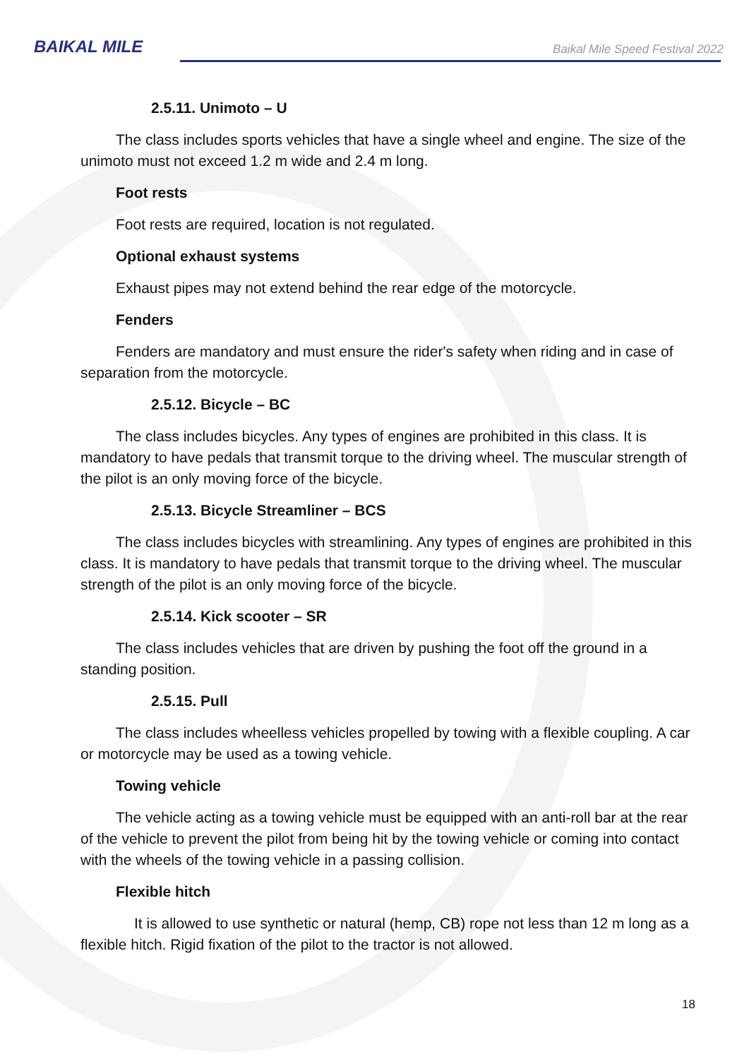BAIKAL MILE
Baikal Mile Speed Festival 2022
2.5.11. Unimoto – U
The class includes sports vehicles that have a single wheel and engine. The size of the unimoto must not exceed 1.2 m wide and 2.4 m long.
Foot rests
Foot rests are required, location is not regulated.
Optional exhaust systems
Exhaust pipes may not extend behind the rear edge of the motorcycle.
Fenders
Fenders are mandatory and must ensure the rider's safety when riding and in case of separation from the motorcycle.
2.5.12. Bicycle – BC
The class includes bicycles. Any types of engines are prohibited in this class. It is mandatory to have pedals that transmit torque to the driving wheel. The muscular strength of the pilot is an only moving force of the bicycle.
2.5.13. Bicycle Streamliner – BCS
The class includes bicycles with streamlining. Any types of engines are prohibited in this class. It is mandatory to have pedals that transmit torque to the driving wheel. The muscular strength of the pilot is an only moving force of the bicycle.
2.5.14. Kick scooter – SR
The class includes vehicles that are driven by pushing the foot off the ground in a standing position.
2.5.15. Pull
The class includes wheelless vehicles propelled by towing with a flexible coupling. A car or motorcycle may be used as a towing vehicle.
Towing vehicle
The vehicle acting as a towing vehicle must be equipped with an anti-roll bar at the rear of the vehicle to prevent the pilot from being hit by the towing vehicle or coming into contact with the wheels of the towing vehicle in a passing collision.
Flexible hitch
It is allowed to use synthetic or natural (hemp, CB) rope not less than 12 m long as a flexible hitch. Rigid fixation of the pilot to the tractor is not allowed.
18